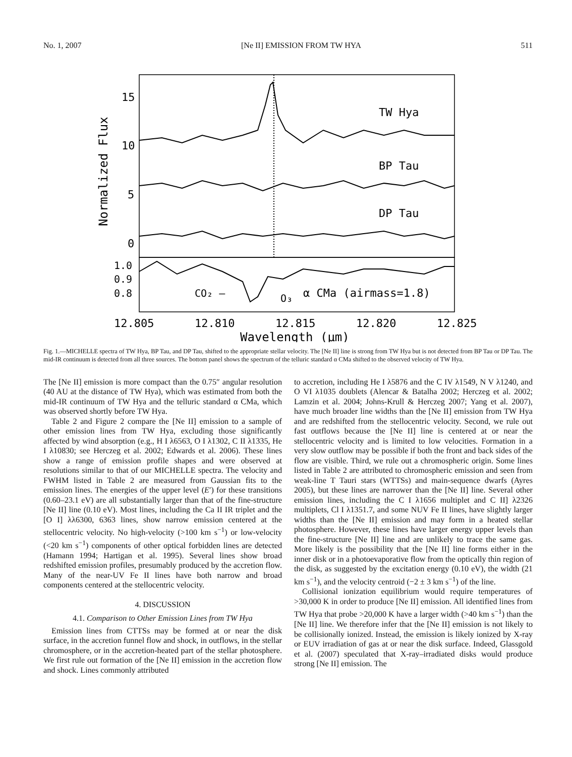No. 1, 2007 [Ne II] EMISSION FROM TW HYA 511
TW Hya
BP Tau
DP Tau
CO₂ —
O₃
α CMa (airmass=1.8)
15
10
5
0
1.0
0.9
0.8
12.805
12.810
12.815
12.820
12.825
Wavelength (μm)
Normalized Flux
Fig. 1.—MICHELLE spectra of TW Hya, BP Tau, and DP Tau, shifted to the appropriate stellar velocity. The [Ne II] line is strong from TW Hya but is not detected from BP Tau or DP Tau. The mid-IR continuum is detected from all three sources. The bottom panel shows the spectrum of the telluric standard α CMa shifted to the observed velocity of TW Hya.
The [Ne II] emission is more compact than the 0.75″ angular resolution (40 AU at the distance of TW Hya), which was estimated from both the mid-IR continuum of TW Hya and the telluric standard α CMa, which was observed shortly before TW Hya.
Table 2 and Figure 2 compare the [Ne II] emission to a sample of other emission lines from TW Hya, excluding those significantly affected by wind absorption (e.g., H I λ6563, O I λ1302, C II λ1335, He I λ10830; see Herczeg et al. 2002; Edwards et al. 2006). These lines show a range of emission profile shapes and were observed at resolutions similar to that of our MICHELLE spectra. The velocity and FWHM listed in Table 2 are measured from Gaussian fits to the emission lines. The energies of the upper level (E′) for these transitions (0.60–23.1 eV) are all substantially larger than that of the fine-structure [Ne II] line (0.10 eV). Most lines, including the Ca II IR triplet and the [O I] λλ6300, 6363 lines, show narrow emission centered at the stellocentric velocity. No high-velocity (>100 km s<sup>−1</sup>) or low-velocity (<20 km s<sup>−1</sup>) components of other optical forbidden lines are detected (Hamann 1994; Hartigan et al. 1995). Several lines show broad redshifted emission profiles, presumably produced by the accretion flow. Many of the near-UV Fe II lines have both narrow and broad components centered at the stellocentric velocity.
4. DISCUSSION
4.1. Comparison to Other Emission Lines from TW Hya
Emission lines from CTTSs may be formed at or near the disk surface, in the accretion funnel flow and shock, in outflows, in the stellar chromosphere, or in the accretion-heated part of the stellar photosphere. We first rule out formation of the [Ne II] emission in the accretion flow and shock. Lines commonly attributed
to accretion, including He I λ5876 and the C IV λ1549, N V λ1240, and O VI λ1035 doublets (Alencar & Batalha 2002; Herczeg et al. 2002; Lamzin et al. 2004; Johns-Krull & Herczeg 2007; Yang et al. 2007), have much broader line widths than the [Ne II] emission from TW Hya and are redshifted from the stellocentric velocity. Second, we rule out fast outflows because the [Ne II] line is centered at or near the stellocentric velocity and is limited to low velocities. Formation in a very slow outflow may be possible if both the front and back sides of the flow are visible. Third, we rule out a chromospheric origin. Some lines listed in Table 2 are attributed to chromospheric emission and seen from weak-line T Tauri stars (WTTSs) and main-sequence dwarfs (Ayres 2005), but these lines are narrower than the [Ne II] line. Several other emission lines, including the C I λ1656 multiplet and C II] λ2326 multiplets, Cl I λ1351.7, and some NUV Fe II lines, have slightly larger widths than the [Ne II] emission and may form in a heated stellar photosphere. However, these lines have larger energy upper levels than the fine-structure [Ne II] line and are unlikely to trace the same gas. More likely is the possibility that the [Ne II] line forms either in the inner disk or in a photoevaporative flow from the optically thin region of the disk, as suggested by the excitation energy (0.10 eV), the width (21 km s<sup>−1</sup>), and the velocity centroid (−2 ± 3 km s<sup>−1</sup>) of the line.
Collisional ionization equilibrium would require temperatures of >30,000 K in order to produce [Ne II] emission. All identified lines from TW Hya that probe >20,000 K have a larger width (>40 km s<sup>−1</sup>) than the [Ne II] line. We therefore infer that the [Ne II] emission is not likely to be collisionally ionized. Instead, the emission is likely ionized by X-ray or EUV irradiation of gas at or near the disk surface. Indeed, Glassgold et al. (2007) speculated that X-ray–irradiated disks would produce strong [Ne II] emission. The